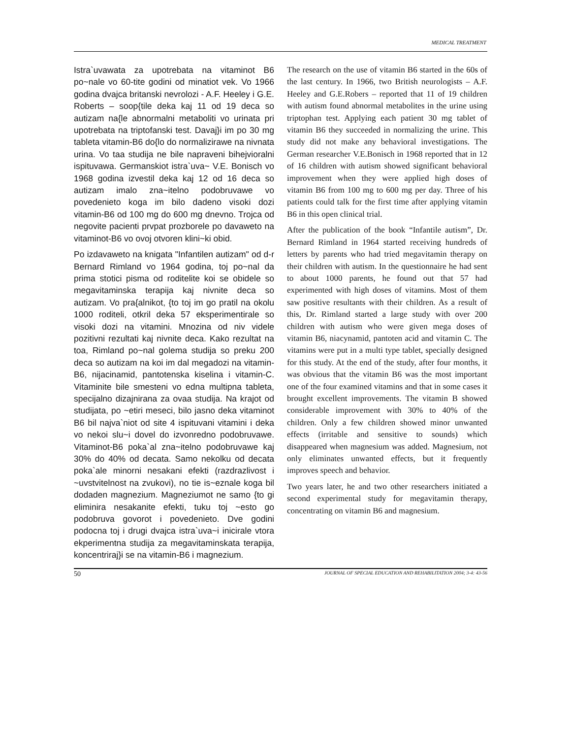MEDICAL TREATMENT
Istra`uvawata za upotrebata na vitaminot B6 po~nale vo 60-tite godini od minatiot vek. Vo 1966 godina dvajca britanski nevrolozi - A.F. Heeley i G.E. Roberts – soop{tile deka kaj 11 od 19 deca so autizam na{le abnormalni metaboliti vo urinata pri upotrebata na triptofanski test. Davaj}i im po 30 mg tableta vitamin-B6 do{lo do normalizirawe na nivnata urina. Vo taa studija ne bile napraveni bihejvioralni ispituvawa. Germanskiot istra`uva~ V.E. Bonisch vo 1968 godina izvestil deka kaj 12 od 16 deca so autizam imalo zna~itelno podobruvawe vo povedenieto koga im bilo dadeno visoki dozi vitamin-B6 od 100 mg do 600 mg dnevno. Trojca od negovite pacienti prvpat prozborele po davaweto na vitaminot-B6 vo ovoj otvoren klini~ki obid.
Po izdavaweto na knigata "Infantilen autizam" od d-r Bernard Rimland vo 1964 godina, toj po~nal da prima stotici pisma od roditelite koi se obidele so megavitaminska terapija kaj nivnite deca so autizam. Vo pra{alnikot, {to toj im go pratil na okolu 1000 roditeli, otkril deka 57 eksperimentirale so visoki dozi na vitamini. Mnozina od niv videle pozitivni rezultati kaj nivnite deca. Kako rezultat na toa, Rimland po~nal golema studija so preku 200 deca so autizam na koi im dal megadozi na vitamin-B6, nijacinamid, pantotenska kiselina i vitamin-C. Vitaminite bile smesteni vo edna multipna tableta, specijalno dizajnirana za ovaa studija. Na krajot od studijata, po ~etiri meseci, bilo jasno deka vitaminot B6 bil najva`niot od site 4 ispituvani vitamini i deka vo nekoi slu~i dovel do izvonredno podobruvawe. Vitaminot-B6 poka`al zna~itelno podobruvawe kaj 30% do 40% od decata. Samo nekolku od decata poka`ale minorni nesakani efekti (razdrazlivost i ~uvstvitelnost na zvukovi), no tie is~eznale koga bil dodaden magnezium. Magneziumot ne samo {to gi eliminira nesakanite efekti, tuku toj ~esto go podobruva govorot i povedenieto. Dve godini podocna toj i drugi dvajca istra`uva~i inicirale vtora ekperimentna studija za megavitaminskata terapija, koncentriraj}i se na vitamin-B6 i magnezium.
The research on the use of vitamin B6 started in the 60s of the last century. In 1966, two British neurologists – A.F. Heeley and G.E.Robers – reported that 11 of 19 children with autism found abnormal metabolites in the urine using triptophan test. Applying each patient 30 mg tablet of vitamin B6 they succeeded in normalizing the urine. This study did not make any behavioral investigations. The German researcher V.E.Bonisch in 1968 reported that in 12 of 16 children with autism showed significant behavioral improvement when they were applied high doses of vitamin B6 from 100 mg to 600 mg per day. Three of his patients could talk for the first time after applying vitamin B6 in this open clinical trial.
After the publication of the book “Infantile autism”, Dr. Bernard Rimland in 1964 started receiving hundreds of letters by parents who had tried megavitamin therapy on their children with autism. In the questionnaire he had sent to about 1000 parents, he found out that 57 had experimented with high doses of vitamins. Most of them saw positive resultants with their children. As a result of this, Dr. Rimland started a large study with over 200 children with autism who were given mega doses of vitamin B6, niacynamid, pantoten acid and vitamin C. The vitamins were put in a multi type tablet, specially designed for this study. At the end of the study, after four months, it was obvious that the vitamin B6 was the most important one of the four examined vitamins and that in some cases it brought excellent improvements. The vitamin B showed considerable improvement with 30% to 40% of the children. Only a few children showed minor unwanted effects (irritable and sensitive to sounds) which disappeared when magnesium was added. Magnesium, not only eliminates unwanted effects, but it frequently improves speech and behavior.
Two years later, he and two other researchers initiated a second experimental study for megavitamin therapy, concentrating on vitamin B6 and magnesium.
50 JOURNAL OF SPECIAL EDUCATION AND REHABILITATION 2004; 3-4: 43-56